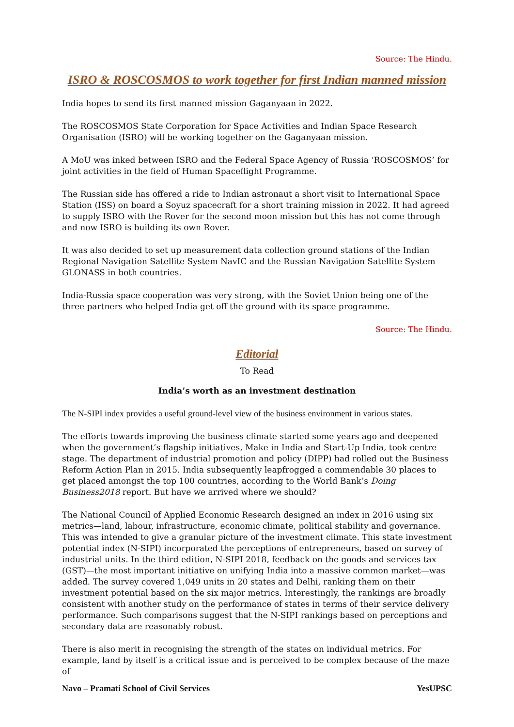Source: The Hindu.
ISRO & ROSCOSMOS to work together for first Indian manned mission
India hopes to send its first manned mission Gaganyaan in 2022.
The ROSCOSMOS State Corporation for Space Activities and Indian Space Research Organisation (ISRO) will be working together on the Gaganyaan mission.
A MoU was inked between ISRO and the Federal Space Agency of Russia ‘ROSCOSMOS’ for joint activities in the field of Human Spaceflight Programme.
The Russian side has offered a ride to Indian astronaut a short visit to International Space Station (ISS) on board a Soyuz spacecraft for a short training mission in 2022. It had agreed to supply ISRO with the Rover for the second moon mission but this has not come through and now ISRO is building its own Rover.
It was also decided to set up measurement data collection ground stations of the Indian Regional Navigation Satellite System NavIC and the Russian Navigation Satellite System GLONASS in both countries.
India-Russia space cooperation was very strong, with the Soviet Union being one of the three partners who helped India get off the ground with its space programme.
Source: The Hindu.
Editorial
To Read
India’s worth as an investment destination
The N-SIPI index provides a useful ground-level view of the business environment in various states.
The efforts towards improving the business climate started some years ago and deepened when the government’s flagship initiatives, Make in India and Start-Up India, took centre stage. The department of industrial promotion and policy (DIPP) had rolled out the Business Reform Action Plan in 2015. India subsequently leapfrogged a commendable 30 places to get placed amongst the top 100 countries, according to the World Bank’s Doing Business2018 report. But have we arrived where we should?
The National Council of Applied Economic Research designed an index in 2016 using six metrics—land, labour, infrastructure, economic climate, political stability and governance. This was intended to give a granular picture of the investment climate. This state investment potential index (N-SIPI) incorporated the perceptions of entrepreneurs, based on survey of industrial units. In the third edition, N-SIPI 2018, feedback on the goods and services tax (GST)—the most important initiative on unifying India into a massive common market—was added. The survey covered 1,049 units in 20 states and Delhi, ranking them on their investment potential based on the six major metrics. Interestingly, the rankings are broadly consistent with another study on the performance of states in terms of their service delivery performance. Such comparisons suggest that the N-SIPI rankings based on perceptions and secondary data are reasonably robust.
There is also merit in recognising the strength of the states on individual metrics. For example, land by itself is a critical issue and is perceived to be complex because of the maze of
Navo – Pramati School of Civil Services YesUPSC